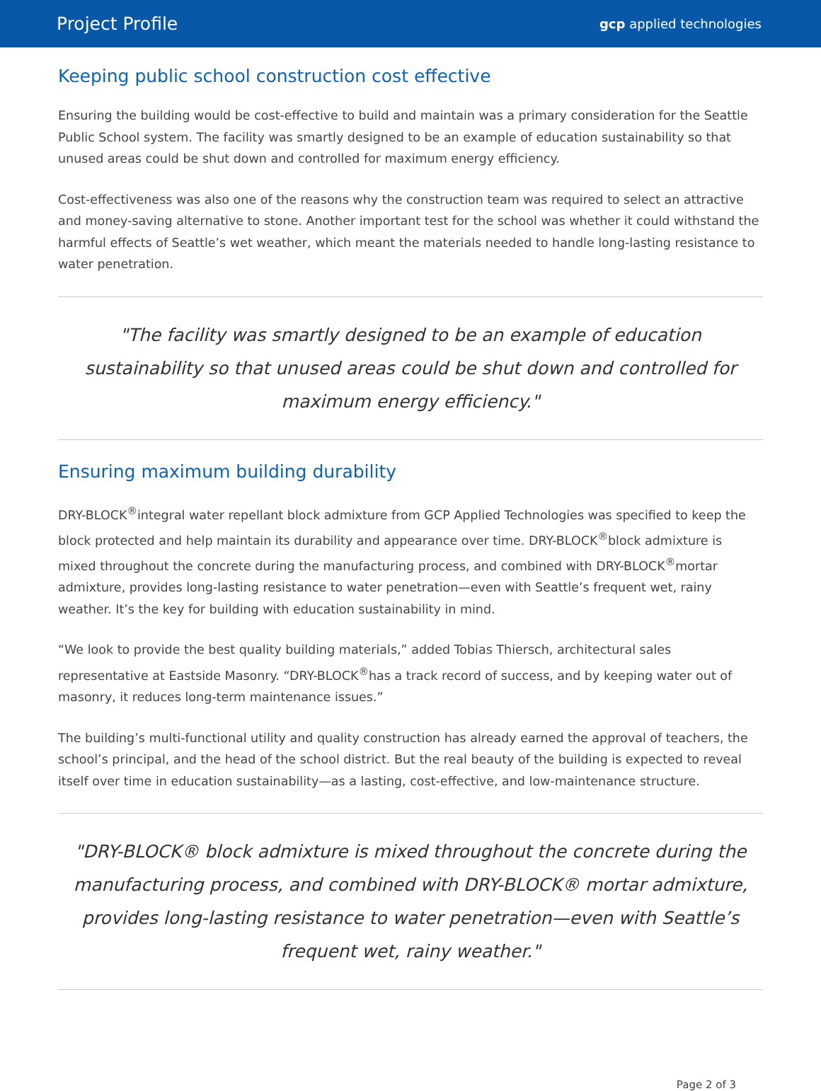Project Profile gcp applied technologies
Keeping public school construction cost effective
Ensuring the building would be cost-effective to build and maintain was a primary consideration for the Seattle Public School system. The facility was smartly designed to be an example of education sustainability so that unused areas could be shut down and controlled for maximum energy efficiency.
Cost-effectiveness was also one of the reasons why the construction team was required to select an attractive and money-saving alternative to stone. Another important test for the school was whether it could withstand the harmful effects of Seattle’s wet weather, which meant the materials needed to handle long-lasting resistance to water penetration.
"The facility was smartly designed to be an example of education sustainability so that unused areas could be shut down and controlled for maximum energy efficiency."
Ensuring maximum building durability
DRY-BLOCK<sup>®</sup>integral water repellant block admixture from GCP Applied Technologies was specified to keep the block protected and help maintain its durability and appearance over time. DRY-BLOCK<sup>®</sup>block admixture is mixed throughout the concrete during the manufacturing process, and combined with DRY-BLOCK<sup>®</sup>mortar admixture, provides long-lasting resistance to water penetration—even with Seattle’s frequent wet, rainy weather. It’s the key for building with education sustainability in mind.
“We look to provide the best quality building materials,” added Tobias Thiersch, architectural sales representative at Eastside Masonry. “DRY-BLOCK<sup>®</sup>has a track record of success, and by keeping water out of masonry, it reduces long-term maintenance issues.”
The building’s multi-functional utility and quality construction has already earned the approval of teachers, the school’s principal, and the head of the school district. But the real beauty of the building is expected to reveal itself over time in education sustainability—as a lasting, cost-effective, and low-maintenance structure.
"DRY-BLOCK® block admixture is mixed throughout the concrete during the manufacturing process, and combined with DRY-BLOCK® mortar admixture, provides long-lasting resistance to water penetration—even with Seattle’s frequent wet, rainy weather."
Page 2 of 3